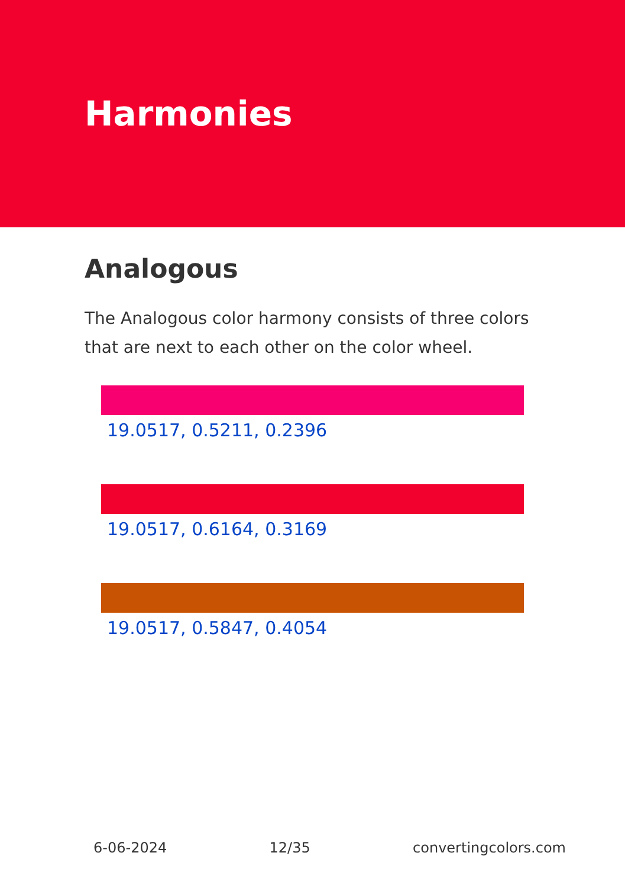Harmonies
Analogous
The Analogous color harmony consists of three colors that are next to each other on the color wheel.
19.0517, 0.5211, 0.2396
19.0517, 0.6164, 0.3169
19.0517, 0.5847, 0.4054
6-06-2024 12/35 convertingcolors.com